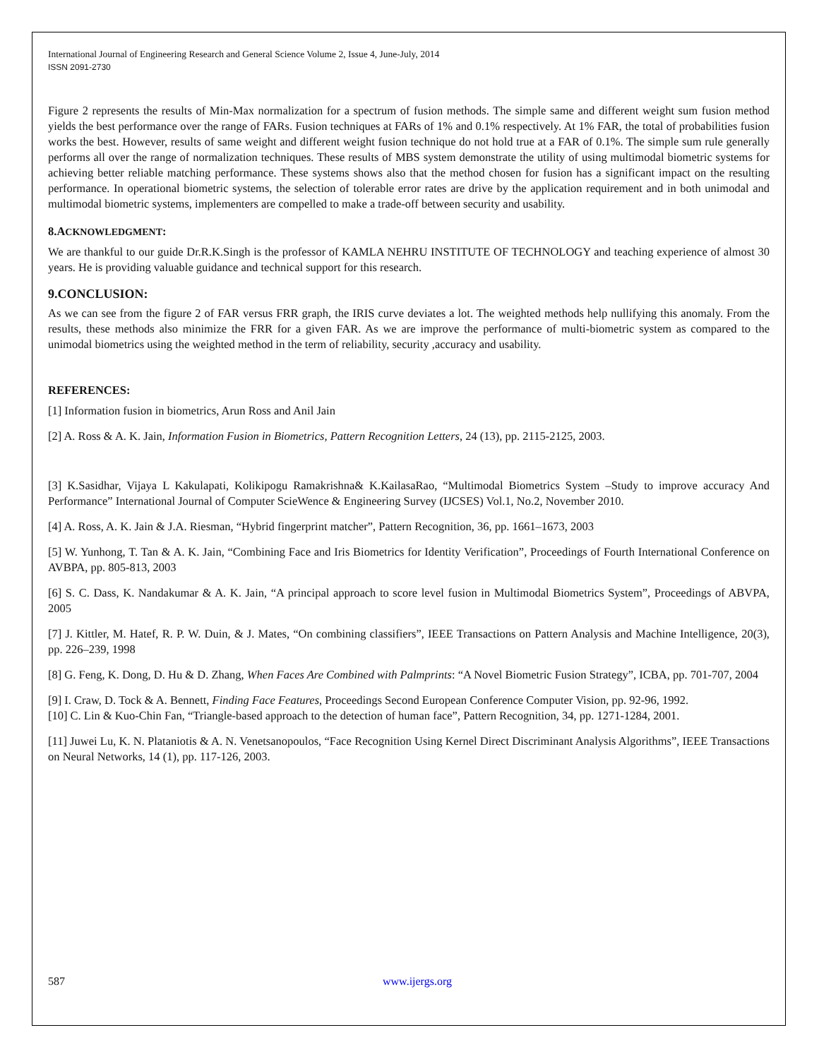International Journal of Engineering Research and General Science Volume 2, Issue 4, June-July, 2014
ISSN 2091-2730
Figure 2 represents the results of Min-Max normalization for a spectrum of fusion methods. The simple same and different weight sum fusion method yields the best performance over the range of FARs. Fusion techniques at FARs of 1% and 0.1% respectively. At 1% FAR, the total of probabilities fusion works the best. However, results of same weight and different weight fusion technique do not hold true at a FAR of 0.1%. The simple sum rule generally performs all over the range of normalization techniques. These results of MBS system demonstrate the utility of using multimodal biometric systems for achieving better reliable matching performance. These systems shows also that the method chosen for fusion has a significant impact on the resulting performance. In operational biometric systems, the selection of tolerable error rates are drive by the application requirement and in both unimodal and multimodal biometric systems, implementers are compelled to make a trade-off between security and usability.
8.ACKNOWLEDGMENT:
We are thankful to our guide Dr.R.K.Singh is the professor of KAMLA NEHRU INSTITUTE OF TECHNOLOGY and teaching experience of almost 30 years. He is providing valuable guidance and technical support for this research.
9.CONCLUSION:
As we can see from the figure 2 of FAR versus FRR graph, the IRIS curve deviates a lot. The weighted methods help nullifying this anomaly. From the results, these methods also minimize the FRR for a given FAR. As we are improve the performance of multi-biometric system as compared to the unimodal biometrics using the weighted method in the term of reliability, security ,accuracy and usability.
REFERENCES:
[1] Information fusion in biometrics, Arun Ross and Anil Jain
[2] A. Ross & A. K. Jain, Information Fusion in Biometrics, Pattern Recognition Letters, 24 (13), pp. 2115-2125, 2003.
[3] K.Sasidhar, Vijaya L Kakulapati, Kolikipogu Ramakrishna& K.KailasaRao, “Multimodal Biometrics System –Study to improve accuracy And Performance” International Journal of Computer ScieWence & Engineering Survey (IJCSES) Vol.1, No.2, November 2010.
[4] A. Ross, A. K. Jain & J.A. Riesman, “Hybrid fingerprint matcher”, Pattern Recognition, 36, pp. 1661–1673, 2003
[5] W. Yunhong, T. Tan & A. K. Jain, “Combining Face and Iris Biometrics for Identity Verification”, Proceedings of Fourth International Conference on AVBPA, pp. 805-813, 2003
[6] S. C. Dass, K. Nandakumar & A. K. Jain, “A principal approach to score level fusion in Multimodal Biometrics System”, Proceedings of ABVPA, 2005
[7] J. Kittler, M. Hatef, R. P. W. Duin, & J. Mates, “On combining classifiers”, IEEE Transactions on Pattern Analysis and Machine Intelligence, 20(3), pp. 226–239, 1998
[8] G. Feng, K. Dong, D. Hu & D. Zhang, When Faces Are Combined with Palmprints: “A Novel Biometric Fusion Strategy”, ICBA, pp. 701-707, 2004
[9] I. Craw, D. Tock & A. Bennett, Finding Face Features, Proceedings Second European Conference Computer Vision, pp. 92-96, 1992.
[10] C. Lin & Kuo-Chin Fan, “Triangle-based approach to the detection of human face”, Pattern Recognition, 34, pp. 1271-1284, 2001.
[11] Juwei Lu, K. N. Plataniotis & A. N. Venetsanopoulos, “Face Recognition Using Kernel Direct Discriminant Analysis Algorithms”, IEEE Transactions on Neural Networks, 14 (1), pp. 117-126, 2003.
587 www.ijergs.org